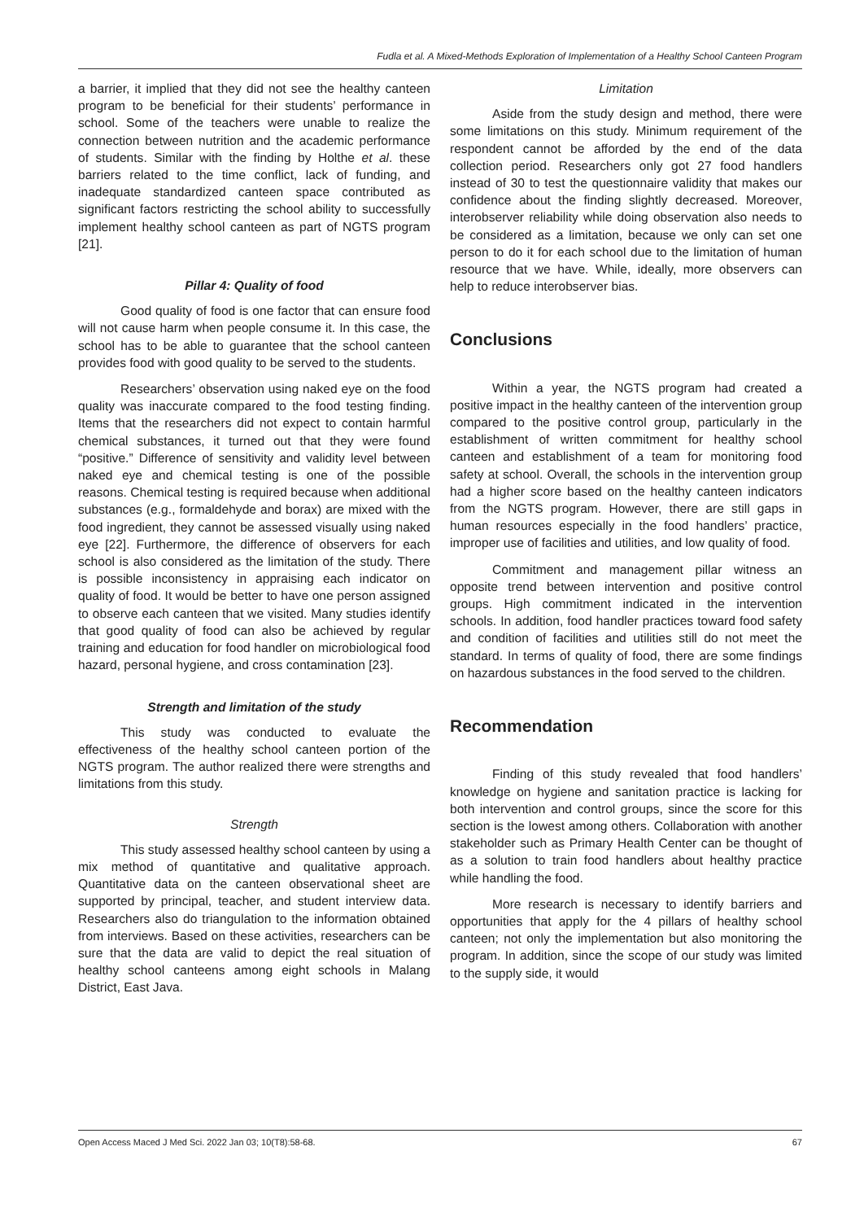Fudla et al. A Mixed-Methods Exploration of Implementation of a Healthy School Canteen Program
a barrier, it implied that they did not see the healthy canteen program to be beneficial for their students’ performance in school. Some of the teachers were unable to realize the connection between nutrition and the academic performance of students. Similar with the finding by Holthe et al. these barriers related to the time conflict, lack of funding, and inadequate standardized canteen space contributed as significant factors restricting the school ability to successfully implement healthy school canteen as part of NGTS program [21].
Pillar 4: Quality of food
Good quality of food is one factor that can ensure food will not cause harm when people consume it. In this case, the school has to be able to guarantee that the school canteen provides food with good quality to be served to the students.
Researchers’ observation using naked eye on the food quality was inaccurate compared to the food testing finding. Items that the researchers did not expect to contain harmful chemical substances, it turned out that they were found “positive.” Difference of sensitivity and validity level between naked eye and chemical testing is one of the possible reasons. Chemical testing is required because when additional substances (e.g., formaldehyde and borax) are mixed with the food ingredient, they cannot be assessed visually using naked eye [22]. Furthermore, the difference of observers for each school is also considered as the limitation of the study. There is possible inconsistency in appraising each indicator on quality of food. It would be better to have one person assigned to observe each canteen that we visited. Many studies identify that good quality of food can also be achieved by regular training and education for food handler on microbiological food hazard, personal hygiene, and cross contamination [23].
Strength and limitation of the study
This study was conducted to evaluate the effectiveness of the healthy school canteen portion of the NGTS program. The author realized there were strengths and limitations from this study.
Strength
This study assessed healthy school canteen by using a mix method of quantitative and qualitative approach. Quantitative data on the canteen observational sheet are supported by principal, teacher, and student interview data. Researchers also do triangulation to the information obtained from interviews. Based on these activities, researchers can be sure that the data are valid to depict the real situation of healthy school canteens among eight schools in Malang District, East Java.
Limitation
Aside from the study design and method, there were some limitations on this study. Minimum requirement of the respondent cannot be afforded by the end of the data collection period. Researchers only got 27 food handlers instead of 30 to test the questionnaire validity that makes our confidence about the finding slightly decreased. Moreover, interobserver reliability while doing observation also needs to be considered as a limitation, because we only can set one person to do it for each school due to the limitation of human resource that we have. While, ideally, more observers can help to reduce interobserver bias.
Conclusions
Within a year, the NGTS program had created a positive impact in the healthy canteen of the intervention group compared to the positive control group, particularly in the establishment of written commitment for healthy school canteen and establishment of a team for monitoring food safety at school. Overall, the schools in the intervention group had a higher score based on the healthy canteen indicators from the NGTS program. However, there are still gaps in human resources especially in the food handlers’ practice, improper use of facilities and utilities, and low quality of food.
Commitment and management pillar witness an opposite trend between intervention and positive control groups. High commitment indicated in the intervention schools. In addition, food handler practices toward food safety and condition of facilities and utilities still do not meet the standard. In terms of quality of food, there are some findings on hazardous substances in the food served to the children.
Recommendation
Finding of this study revealed that food handlers’ knowledge on hygiene and sanitation practice is lacking for both intervention and control groups, since the score for this section is the lowest among others. Collaboration with another stakeholder such as Primary Health Center can be thought of as a solution to train food handlers about healthy practice while handling the food.
More research is necessary to identify barriers and opportunities that apply for the 4 pillars of healthy school canteen; not only the implementation but also monitoring the program. In addition, since the scope of our study was limited to the supply side, it would
Open Access Maced J Med Sci. 2022 Jan 03; 10(T8):58-68. 67